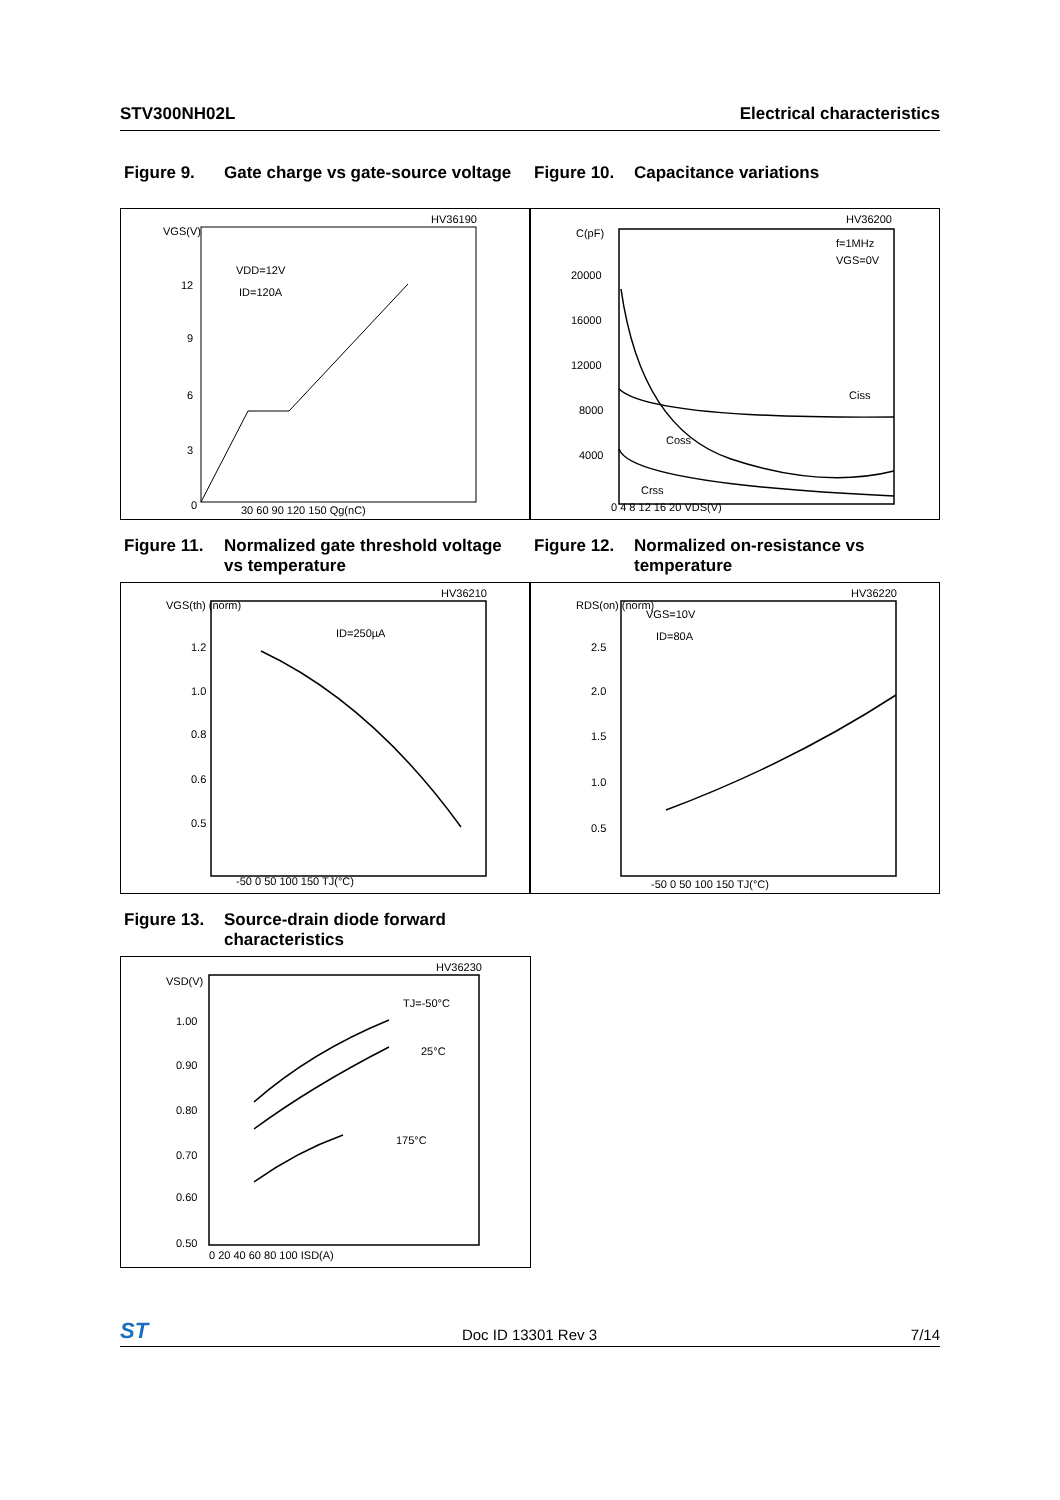STV300NH02L Electrical characteristics
Figure 9. Gate charge vs gate-source voltage
Figure 10. Capacitance variations
VGS(V)
12
9
6
3
0
30 60 90 120 150 Qg(nC)
HV36190
VDD=12V
ID=120A
C(pF)
20000
16000
12000
8000
4000
0 4 8 12 16 20 VDS(V)
HV36200
f=1MHz
VGS=0V
Ciss
Coss
Crss
Figure 11. Normalized gate threshold voltage vs temperature
Figure 12. Normalized on-resistance vs temperature
VGS(th) (norm)
1.2
1.0
0.8
0.6
0.5
-50 0 50 100 150 TJ(°C)
HV36210
ID=250µA
RDS(on) (norm)
2.5
2.0
1.5
1.0
0.5
-50 0 50 100 150 TJ(°C)
HV36220
VGS=10V
ID=80A
Figure 13. Source-drain diode forward characteristics
VSD(V)
1.00
0.90
0.80
0.70
0.60
0.50
0 20 40 60 80 100 ISD(A)
HV36230
TJ=-50°C
25°C
175°C
ST Doc ID 13301 Rev 3 7/14